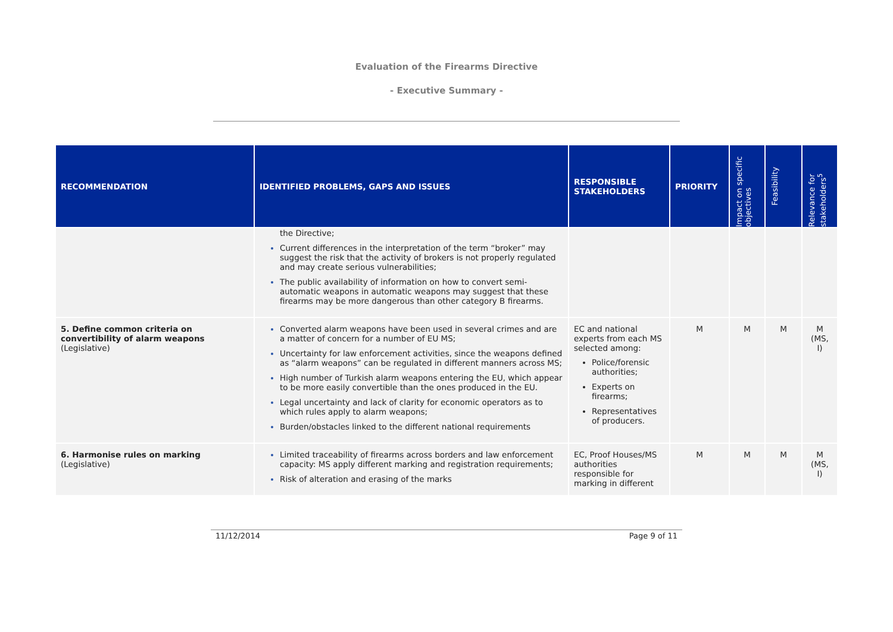Evaluation of the Firearms Directive
- Executive Summary -
| RECOMMENDATION | IDENTIFIED PROBLEMS, GAPS AND ISSUES | RESPONSIBLE STAKEHOLDERS | PRIORITY | Impact on specific objectives | Feasibility | Relevance for stakeholders<sup>5</sup> |
| --- | --- | --- | --- | --- | --- | --- |
| | the Directive; Current differences in the interpretation of the term “broker” may suggest the risk that the activity of brokers is not properly regulated and may create serious vulnerabilities; The public availability of information on how to convert semi-automatic weapons in automatic weapons may suggest that these firearms may be more dangerous than other category B firearms. | | | | | |
| 5. Define common criteria on convertibility of alarm weapons (Legislative) | Converted alarm weapons have been used in several crimes and are a matter of concern for a number of EU MS; Uncertainty for law enforcement activities, since the weapons defined as “alarm weapons” can be regulated in different manners across MS; High number of Turkish alarm weapons entering the EU, which appear to be more easily convertible than the ones produced in the EU. Legal uncertainty and lack of clarity for economic operators as to which rules apply to alarm weapons; Burden/obstacles linked to the different national requirements | EC and national experts from each MS selected among: Police/forensic authorities; Experts on firearms; Representatives of producers. | M | M | M | M (MS, I) |
| 6. Harmonise rules on marking (Legislative) | Limited traceability of firearms across borders and law enforcement capacity: MS apply different marking and registration requirements; Risk of alteration and erasing of the marks | EC, Proof Houses/MS authorities responsible for marking in different | M | M | M | M (MS, I) |
11/12/2014 Page 9 of 11